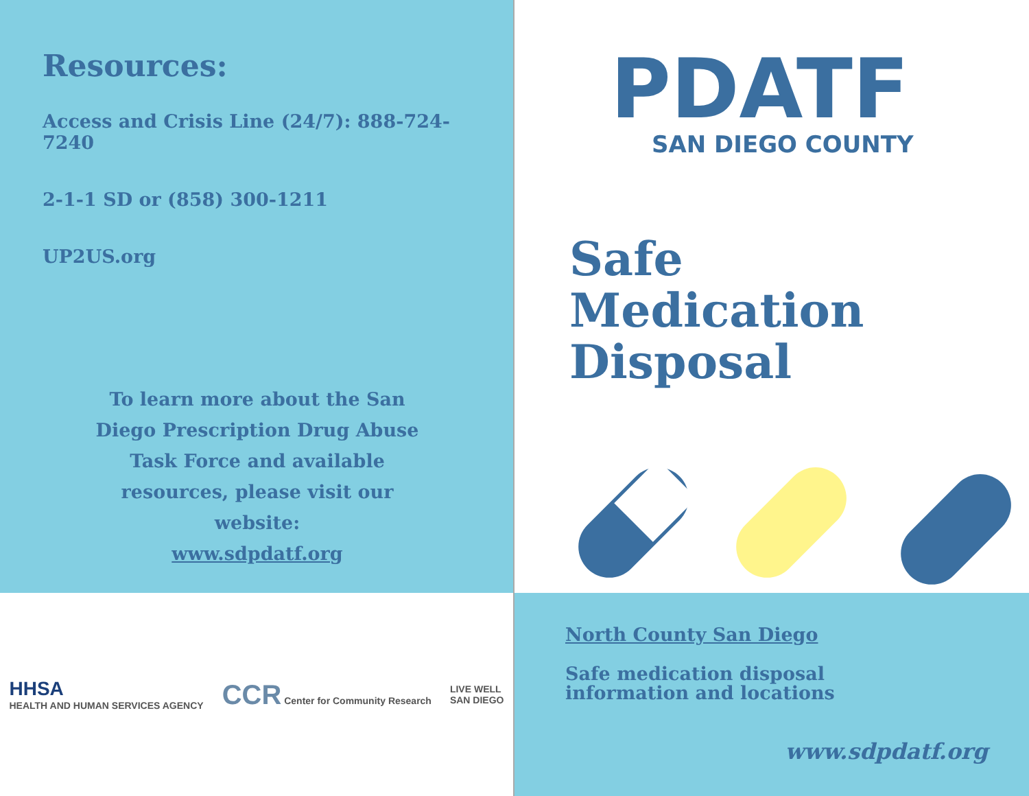Resources:
Access and Crisis Line (24/7): 888-724-7240
2-1-1 SD or (858) 300-1211
UP2US.org
To learn more about the San
Diego Prescription Drug Abuse
Task Force and available
resources, please visit our
website:
www.sdpdatf.org
PDATF
SAN DIEGO COUNTY
Safe Medication Disposal
HHSA
HEALTH AND HUMAN SERVICES AGENCY
CCR Center for Community Research
LIVE WELL
SAN DIEGO
North County San Diego
Safe medication disposal
information and locations
www.sdpdatf.org